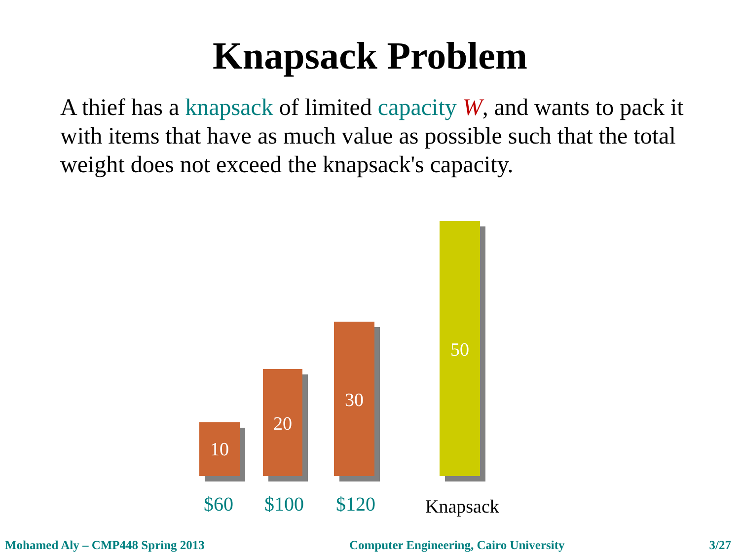Knapsack Problem
A thief has a knapsack of limited capacity W, and wants to pack it with items that have as much value as possible such that the total weight does not exceed the knapsack's capacity.
10
20
30
50
$60 $100 $120 Knapsack
Mohamed Aly – CMP448 Spring 2013 Computer Engineering, Cairo University 3/27